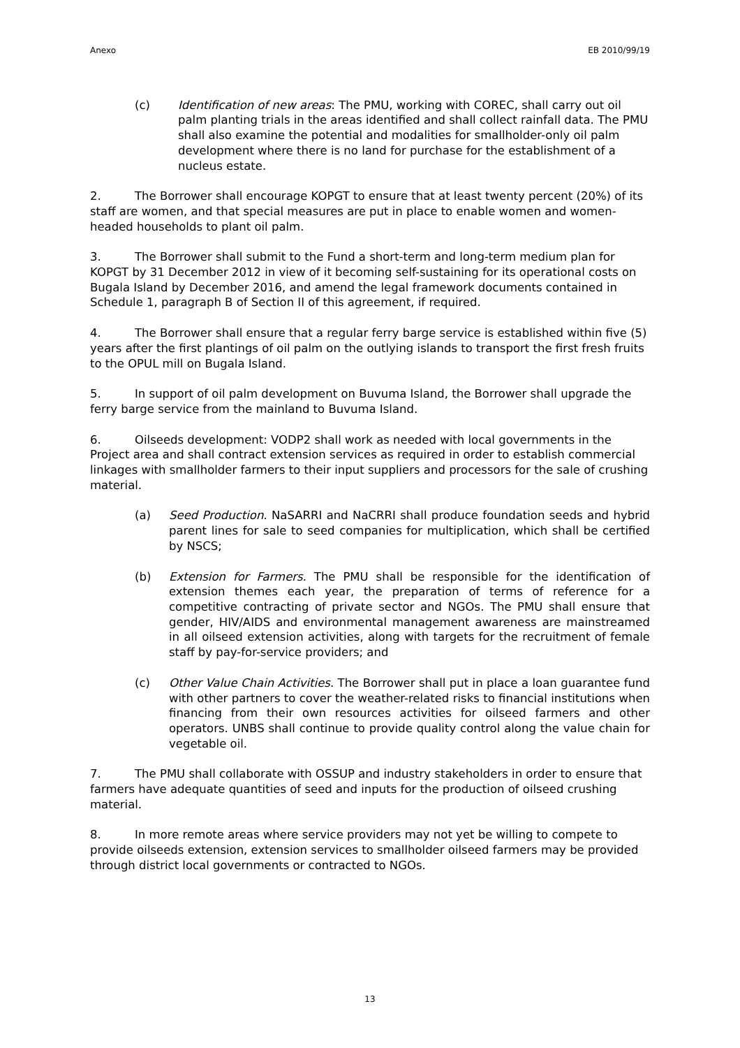Anexo EB 2010/99/19
(c) Identification of new areas: The PMU, working with COREC, shall carry out oil palm planting trials in the areas identified and shall collect rainfall data. The PMU shall also examine the potential and modalities for smallholder-only oil palm development where there is no land for purchase for the establishment of a nucleus estate.
2. The Borrower shall encourage KOPGT to ensure that at least twenty percent (20%) of its staff are women, and that special measures are put in place to enable women and women-headed households to plant oil palm.
3. The Borrower shall submit to the Fund a short-term and long-term medium plan for KOPGT by 31 December 2012 in view of it becoming self-sustaining for its operational costs on Bugala Island by December 2016, and amend the legal framework documents contained in Schedule 1, paragraph B of Section II of this agreement, if required.
4. The Borrower shall ensure that a regular ferry barge service is established within five (5) years after the first plantings of oil palm on the outlying islands to transport the first fresh fruits to the OPUL mill on Bugala Island.
5. In support of oil palm development on Buvuma Island, the Borrower shall upgrade the ferry barge service from the mainland to Buvuma Island.
6. Oilseeds development: VODP2 shall work as needed with local governments in the Project area and shall contract extension services as required in order to establish commercial linkages with smallholder farmers to their input suppliers and processors for the sale of crushing material.
(a) Seed Production. NaSARRI and NaCRRI shall produce foundation seeds and hybrid parent lines for sale to seed companies for multiplication, which shall be certified by NSCS;
(b) Extension for Farmers. The PMU shall be responsible for the identification of extension themes each year, the preparation of terms of reference for a competitive contracting of private sector and NGOs. The PMU shall ensure that gender, HIV/AIDS and environmental management awareness are mainstreamed in all oilseed extension activities, along with targets for the recruitment of female staff by pay-for-service providers; and
(c) Other Value Chain Activities. The Borrower shall put in place a loan guarantee fund with other partners to cover the weather-related risks to financial institutions when financing from their own resources activities for oilseed farmers and other operators. UNBS shall continue to provide quality control along the value chain for vegetable oil.
7. The PMU shall collaborate with OSSUP and industry stakeholders in order to ensure that farmers have adequate quantities of seed and inputs for the production of oilseed crushing material.
8. In more remote areas where service providers may not yet be willing to compete to provide oilseeds extension, extension services to smallholder oilseed farmers may be provided through district local governments or contracted to NGOs.
13